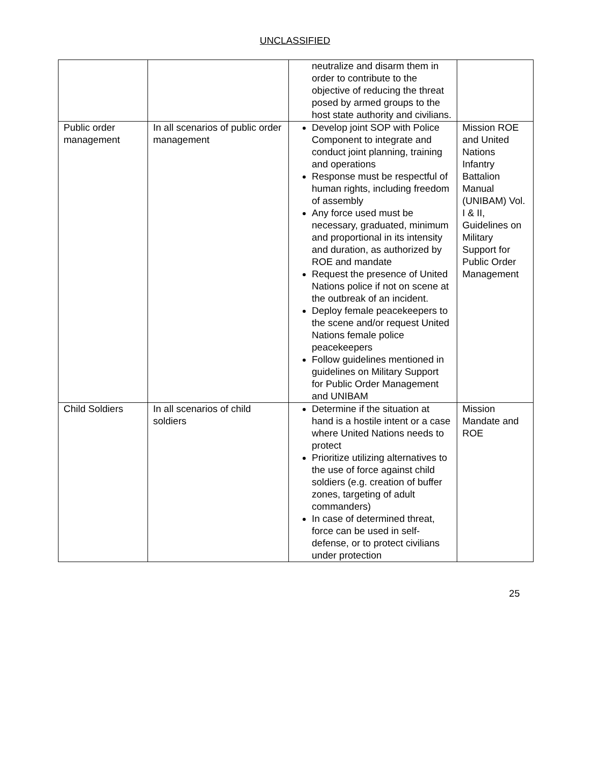UNCLASSIFIED
| | | neutralize and disarm them in order to contribute to the objective of reducing the threat posed by armed groups to the host state authority and civilians. | |
| Public order management | In all scenarios of public order management | Develop joint SOP with Police Component to integrate and conduct joint planning, training and operations Response must be respectful of human rights, including freedom of assembly Any force used must be necessary, graduated, minimum and proportional in its intensity and duration, as authorized by ROE and mandate Request the presence of United Nations police if not on scene at the outbreak of an incident. Deploy female peacekeepers to the scene and/or request United Nations female police peacekeepers Follow guidelines mentioned in guidelines on Military Support for Public Order Management and UNIBAM | Mission ROE and United Nations Infantry Battalion Manual (UNIBAM) Vol. I & II, Guidelines on Military Support for Public Order Management |
| Child Soldiers | In all scenarios of child soldiers | Determine if the situation at hand is a hostile intent or a case where United Nations needs to protect Prioritize utilizing alternatives to the use of force against child soldiers (e.g. creation of buffer zones, targeting of adult commanders) In case of determined threat, force can be used in self-defense, or to protect civilians under protection | Mission Mandate and ROE |
25